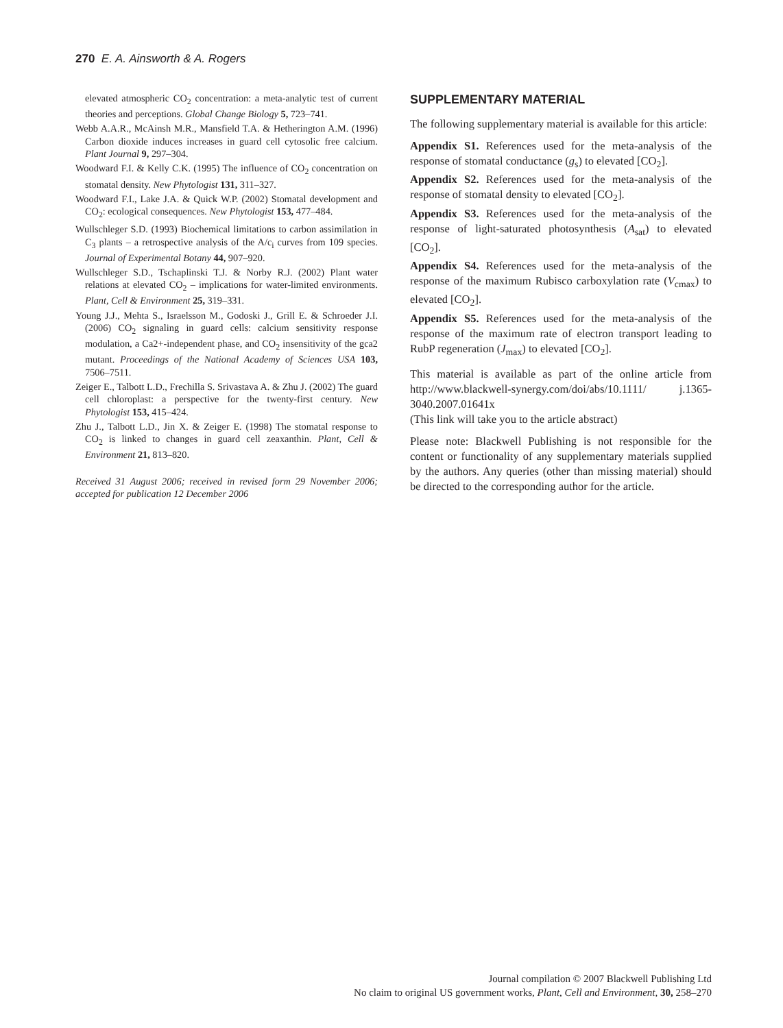270 E. A. Ainsworth & A. Rogers
elevated atmospheric CO<sub>2</sub> concentration: a meta-analytic test of current theories and perceptions. Global Change Biology 5, 723–741.
Webb A.A.R., McAinsh M.R., Mansfield T.A. & Hetherington A.M. (1996) Carbon dioxide induces increases in guard cell cytosolic free calcium. Plant Journal 9, 297–304.
Woodward F.I. & Kelly C.K. (1995) The influence of CO<sub>2</sub> concentration on stomatal density. New Phytologist 131, 311–327.
Woodward F.I., Lake J.A. & Quick W.P. (2002) Stomatal development and CO<sub>2</sub>: ecological consequences. New Phytologist 153, 477–484.
Wullschleger S.D. (1993) Biochemical limitations to carbon assimilation in C<sub>3</sub> plants – a retrospective analysis of the A/c<sub>i</sub> curves from 109 species. Journal of Experimental Botany 44, 907–920.
Wullschleger S.D., Tschaplinski T.J. & Norby R.J. (2002) Plant water relations at elevated CO<sub>2</sub> – implications for water-limited environments. Plant, Cell & Environment 25, 319–331.
Young J.J., Mehta S., Israelsson M., Godoski J., Grill E. & Schroeder J.I. (2006) CO<sub>2</sub> signaling in guard cells: calcium sensitivity response modulation, a Ca2+-independent phase, and CO<sub>2</sub> insensitivity of the gca2 mutant. Proceedings of the National Academy of Sciences USA 103, 7506–7511.
Zeiger E., Talbott L.D., Frechilla S. Srivastava A. & Zhu J. (2002) The guard cell chloroplast: a perspective for the twenty-first century. New Phytologist 153, 415–424.
Zhu J., Talbott L.D., Jin X. & Zeiger E. (1998) The stomatal response to CO<sub>2</sub> is linked to changes in guard cell zeaxanthin. Plant, Cell & Environment 21, 813–820.
Received 31 August 2006; received in revised form 29 November 2006; accepted for publication 12 December 2006
SUPPLEMENTARY MATERIAL
The following supplementary material is available for this article:
Appendix S1. References used for the meta-analysis of the response of stomatal conductance (g<sub>s</sub>) to elevated [CO<sub>2</sub>].
Appendix S2. References used for the meta-analysis of the response of stomatal density to elevated [CO<sub>2</sub>].
Appendix S3. References used for the meta-analysis of the response of light-saturated photosynthesis (A<sub>sat</sub>) to elevated [CO<sub>2</sub>].
Appendix S4. References used for the meta-analysis of the response of the maximum Rubisco carboxylation rate (V<sub>cmax</sub>) to elevated [CO<sub>2</sub>].
Appendix S5. References used for the meta-analysis of the response of the maximum rate of electron transport leading to RubP regeneration (J<sub>max</sub>) to elevated [CO<sub>2</sub>].
This material is available as part of the online article from http://www.blackwell-synergy.com/doi/abs/10.1111/ j.1365-3040.2007.01641x
(This link will take you to the article abstract)
Please note: Blackwell Publishing is not responsible for the content or functionality of any supplementary materials supplied by the authors. Any queries (other than missing material) should be directed to the corresponding author for the article.
Journal compilation © 2007 Blackwell Publishing Ltd
No claim to original US government works, Plant, Cell and Environment, 30, 258–270